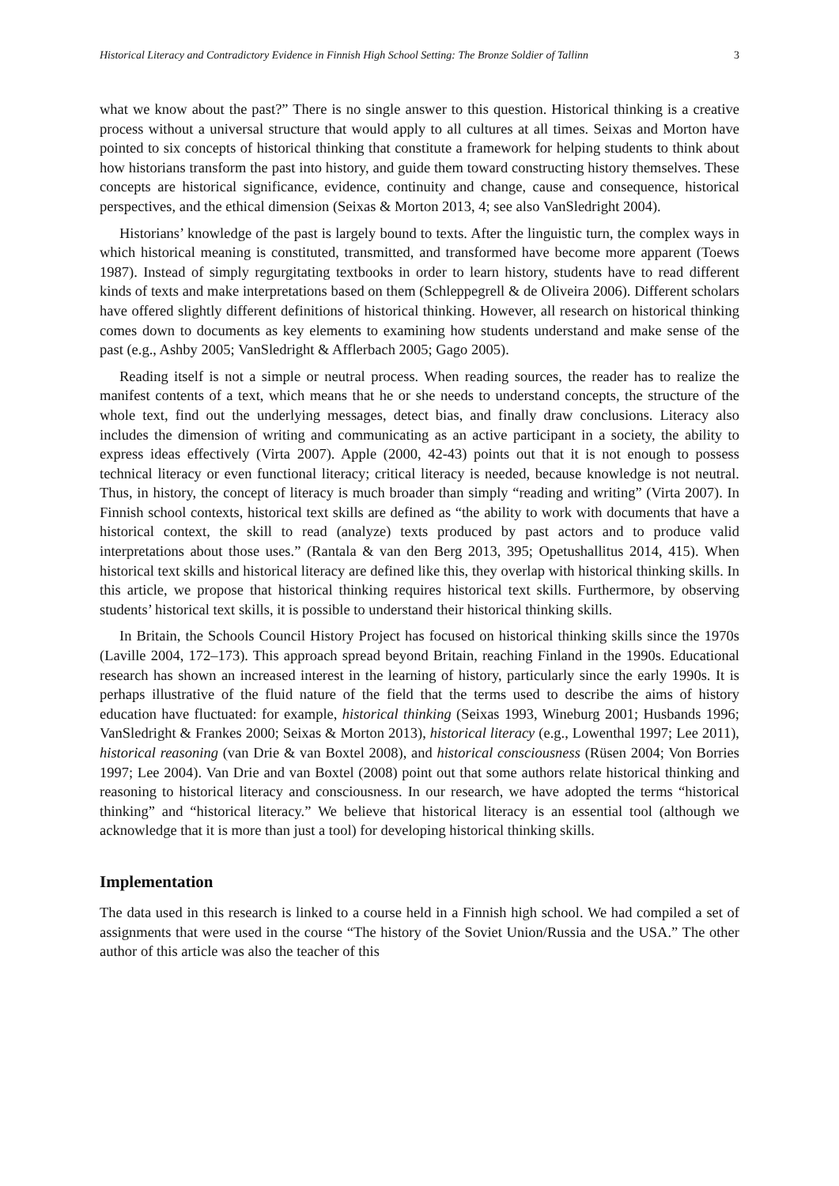Historical Literacy and Contradictory Evidence in Finnish High School Setting: The Bronze Soldier of Tallinn 3
what we know about the past?” There is no single answer to this question. Historical thinking is a creative process without a universal structure that would apply to all cultures at all times. Seixas and Morton have pointed to six concepts of historical thinking that constitute a framework for helping students to think about how historians transform the past into history, and guide them toward constructing history themselves. These concepts are historical significance, evidence, continuity and change, cause and consequence, historical perspectives, and the ethical dimension (Seixas & Morton 2013, 4; see also VanSledright 2004).
Historians’ knowledge of the past is largely bound to texts. After the linguistic turn, the complex ways in which historical meaning is constituted, transmitted, and transformed have become more apparent (Toews 1987). Instead of simply regurgitating textbooks in order to learn history, students have to read different kinds of texts and make interpretations based on them (Schleppegrell & de Oliveira 2006). Different scholars have offered slightly different definitions of historical thinking. However, all research on historical thinking comes down to documents as key elements to examining how students understand and make sense of the past (e.g., Ashby 2005; VanSledright & Afflerbach 2005; Gago 2005).
Reading itself is not a simple or neutral process. When reading sources, the reader has to realize the manifest contents of a text, which means that he or she needs to understand concepts, the structure of the whole text, find out the underlying messages, detect bias, and finally draw conclusions. Literacy also includes the dimension of writing and communicating as an active participant in a society, the ability to express ideas effectively (Virta 2007). Apple (2000, 42-43) points out that it is not enough to possess technical literacy or even functional literacy; critical literacy is needed, because knowledge is not neutral. Thus, in history, the concept of literacy is much broader than simply “reading and writing” (Virta 2007). In Finnish school contexts, historical text skills are defined as “the ability to work with documents that have a historical context, the skill to read (analyze) texts produced by past actors and to produce valid interpretations about those uses.” (Rantala & van den Berg 2013, 395; Opetushallitus 2014, 415). When historical text skills and historical literacy are defined like this, they overlap with historical thinking skills. In this article, we propose that historical thinking requires historical text skills. Furthermore, by observing students’ historical text skills, it is possible to understand their historical thinking skills.
In Britain, the Schools Council History Project has focused on historical thinking skills since the 1970s (Laville 2004, 172–173). This approach spread beyond Britain, reaching Finland in the 1990s. Educational research has shown an increased interest in the learning of history, particularly since the early 1990s. It is perhaps illustrative of the fluid nature of the field that the terms used to describe the aims of history education have fluctuated: for example, historical thinking (Seixas 1993, Wineburg 2001; Husbands 1996; VanSledright & Frankes 2000; Seixas & Morton 2013), historical literacy (e.g., Lowenthal 1997; Lee 2011), historical reasoning (van Drie & van Boxtel 2008), and historical consciousness (Rüsen 2004; Von Borries 1997; Lee 2004). Van Drie and van Boxtel (2008) point out that some authors relate historical thinking and reasoning to historical literacy and consciousness. In our research, we have adopted the terms “historical thinking” and “historical literacy.” We believe that historical literacy is an essential tool (although we acknowledge that it is more than just a tool) for developing historical thinking skills.
Implementation
The data used in this research is linked to a course held in a Finnish high school. We had compiled a set of assignments that were used in the course “The history of the Soviet Union/Russia and the USA.” The other author of this article was also the teacher of this